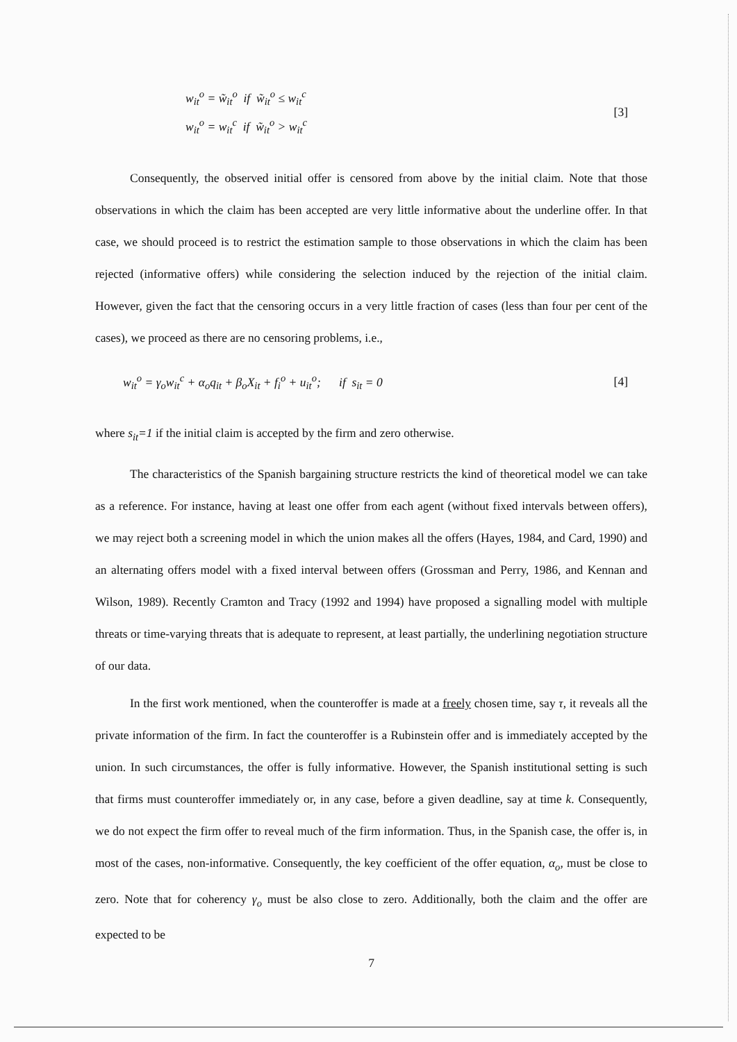w<sub>it</sub><sup>o</sup> = w̃<sub>it</sub><sup>o</sup> if w̃<sub>it</sub><sup>o</sup> ≤ w<sub>it</sub><sup>c</sup>
w<sub>it</sub><sup>o</sup> = w<sub>it</sub><sup>c</sup> if w̃<sub>it</sub><sup>o</sup> > w<sub>it</sub><sup>c</sup>
[3]
Consequently, the observed initial offer is censored from above by the initial claim. Note that those observations in which the claim has been accepted are very little informative about the underline offer. In that case, we should proceed is to restrict the estimation sample to those observations in which the claim has been rejected (informative offers) while considering the selection induced by the rejection of the initial claim. However, given the fact that the censoring occurs in a very little fraction of cases (less than four per cent of the cases), we proceed as there are no censoring problems, i.e.,
w<sub>it</sub><sup>o</sup> = γ<sub>o</sub>w<sub>it</sub><sup>c</sup> + α<sub>o</sub>q<sub>it</sub> + β<sub>o</sub>X<sub>it</sub> + f<sub>i</sub><sup>o</sup> + u<sub>it</sub><sup>o</sup>; if s<sub>it</sub> = 0
[4]
where s<sub>it</sub>=1 if the initial claim is accepted by the firm and zero otherwise.
The characteristics of the Spanish bargaining structure restricts the kind of theoretical model we can take as a reference. For instance, having at least one offer from each agent (without fixed intervals between offers), we may reject both a screening model in which the union makes all the offers (Hayes, 1984, and Card, 1990) and an alternating offers model with a fixed interval between offers (Grossman and Perry, 1986, and Kennan and Wilson, 1989). Recently Cramton and Tracy (1992 and 1994) have proposed a signalling model with multiple threats or time-varying threats that is adequate to represent, at least partially, the underlining negotiation structure of our data.
In the first work mentioned, when the counteroffer is made at a freely chosen time, say τ, it reveals all the private information of the firm. In fact the counteroffer is a Rubinstein offer and is immediately accepted by the union. In such circumstances, the offer is fully informative. However, the Spanish institutional setting is such that firms must counteroffer immediately or, in any case, before a given deadline, say at time k. Consequently, we do not expect the firm offer to reveal much of the firm information. Thus, in the Spanish case, the offer is, in most of the cases, non-informative. Consequently, the key coefficient of the offer equation, α<sub>o</sub>, must be close to zero. Note that for coherency γ<sub>o</sub> must be also close to zero. Additionally, both the claim and the offer are expected to be
7